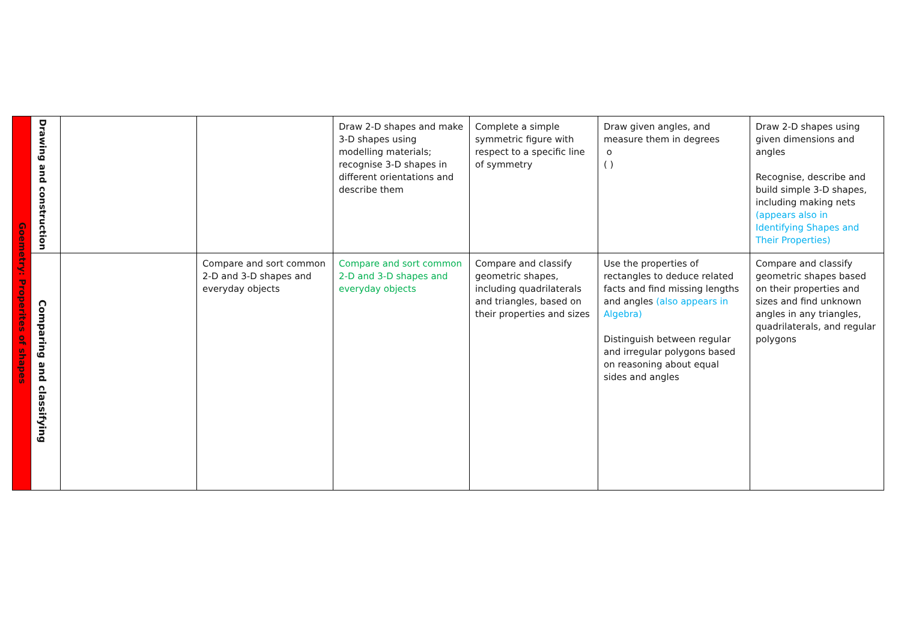| Goemetry: Properites of shapes | Drawing and construction | | | Draw 2-D shapes and make 3-D shapes using modelling materials; recognise 3-D shapes in different orientations and describe them | Complete a simple symmetric figure with respect to a specific line of symmetry | Draw given angles, and measure them in degrees o ( ) | Draw 2-D shapes using given dimensions and angles Recognise, describe and build simple 3-D shapes, including making nets (appears also in Identifying Shapes and Their Properties) |
| | Comparing and classifying | | Compare and sort common 2-D and 3-D shapes and everyday objects | Compare and sort common 2-D and 3-D shapes and everyday objects | Compare and classify geometric shapes, including quadrilaterals and triangles, based on their properties and sizes | Use the properties of rectangles to deduce related facts and find missing lengths and angles (also appears in Algebra) Distinguish between regular and irregular polygons based on reasoning about equal sides and angles | Compare and classify geometric shapes based on their properties and sizes and find unknown angles in any triangles, quadrilaterals, and regular polygons |